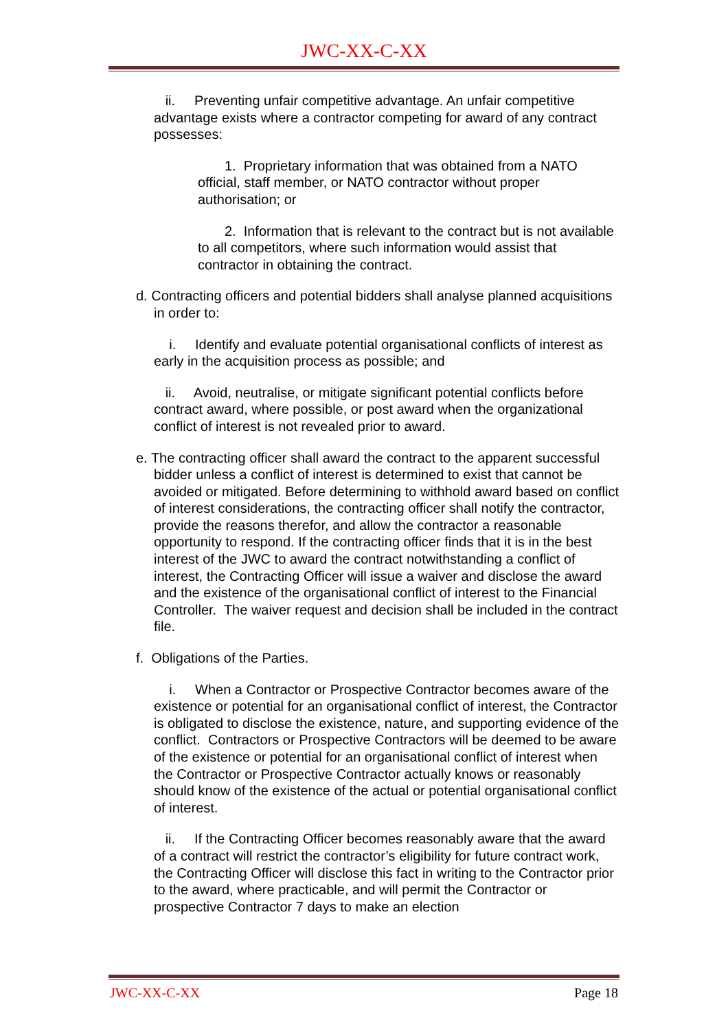JWC-XX-C-XX
ii. Preventing unfair competitive advantage. An unfair competitive advantage exists where a contractor competing for award of any contract possesses:
1. Proprietary information that was obtained from a NATO official, staff member, or NATO contractor without proper authorisation; or
2. Information that is relevant to the contract but is not available to all competitors, where such information would assist that contractor in obtaining the contract.
d. Contracting officers and potential bidders shall analyse planned acquisitions in order to:
i. Identify and evaluate potential organisational conflicts of interest as early in the acquisition process as possible; and
ii. Avoid, neutralise, or mitigate significant potential conflicts before contract award, where possible, or post award when the organizational conflict of interest is not revealed prior to award.
e. The contracting officer shall award the contract to the apparent successful bidder unless a conflict of interest is determined to exist that cannot be avoided or mitigated. Before determining to withhold award based on conflict of interest considerations, the contracting officer shall notify the contractor, provide the reasons therefor, and allow the contractor a reasonable opportunity to respond. If the contracting officer finds that it is in the best interest of the JWC to award the contract notwithstanding a conflict of interest, the Contracting Officer will issue a waiver and disclose the award and the existence of the organisational conflict of interest to the Financial Controller. The waiver request and decision shall be included in the contract file.
f. Obligations of the Parties.
i. When a Contractor or Prospective Contractor becomes aware of the existence or potential for an organisational conflict of interest, the Contractor is obligated to disclose the existence, nature, and supporting evidence of the conflict. Contractors or Prospective Contractors will be deemed to be aware of the existence or potential for an organisational conflict of interest when the Contractor or Prospective Contractor actually knows or reasonably should know of the existence of the actual or potential organisational conflict of interest.
ii. If the Contracting Officer becomes reasonably aware that the award of a contract will restrict the contractor’s eligibility for future contract work, the Contracting Officer will disclose this fact in writing to the Contractor prior to the award, where practicable, and will permit the Contractor or prospective Contractor 7 days to make an election
JWC-XX-C-XX Page 18